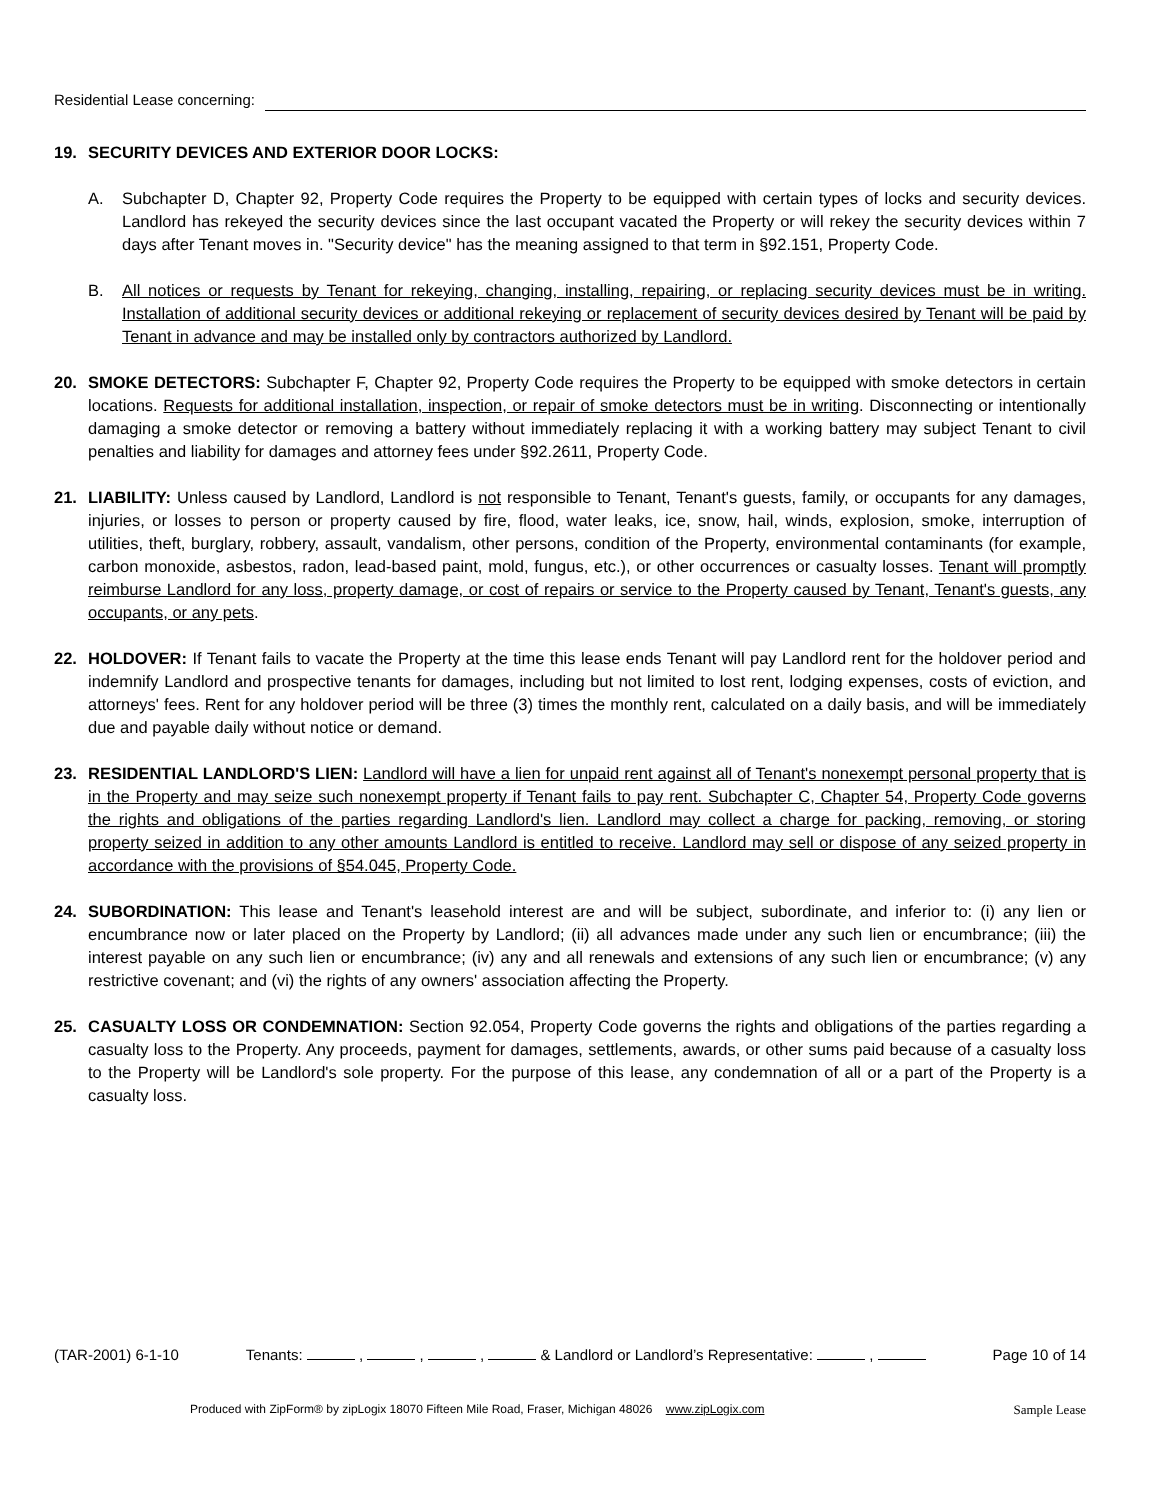Residential Lease concerning:
19. SECURITY DEVICES AND EXTERIOR DOOR LOCKS:
A. Subchapter D, Chapter 92, Property Code requires the Property to be equipped with certain types of locks and security devices. Landlord has rekeyed the security devices since the last occupant vacated the Property or will rekey the security devices within 7 days after Tenant moves in. "Security device" has the meaning assigned to that term in §92.151, Property Code.
B. All notices or requests by Tenant for rekeying, changing, installing, repairing, or replacing security devices must be in writing. Installation of additional security devices or additional rekeying or replacement of security devices desired by Tenant will be paid by Tenant in advance and may be installed only by contractors authorized by Landlord.
20. SMOKE DETECTORS: Subchapter F, Chapter 92, Property Code requires the Property to be equipped with smoke detectors in certain locations. Requests for additional installation, inspection, or repair of smoke detectors must be in writing. Disconnecting or intentionally damaging a smoke detector or removing a battery without immediately replacing it with a working battery may subject Tenant to civil penalties and liability for damages and attorney fees under §92.2611, Property Code.
21. LIABILITY: Unless caused by Landlord, Landlord is not responsible to Tenant, Tenant's guests, family, or occupants for any damages, injuries, or losses to person or property caused by fire, flood, water leaks, ice, snow, hail, winds, explosion, smoke, interruption of utilities, theft, burglary, robbery, assault, vandalism, other persons, condition of the Property, environmental contaminants (for example, carbon monoxide, asbestos, radon, lead-based paint, mold, fungus, etc.), or other occurrences or casualty losses. Tenant will promptly reimburse Landlord for any loss, property damage, or cost of repairs or service to the Property caused by Tenant, Tenant's guests, any occupants, or any pets.
22. HOLDOVER: If Tenant fails to vacate the Property at the time this lease ends Tenant will pay Landlord rent for the holdover period and indemnify Landlord and prospective tenants for damages, including but not limited to lost rent, lodging expenses, costs of eviction, and attorneys' fees. Rent for any holdover period will be three (3) times the monthly rent, calculated on a daily basis, and will be immediately due and payable daily without notice or demand.
23. RESIDENTIAL LANDLORD'S LIEN: Landlord will have a lien for unpaid rent against all of Tenant's nonexempt personal property that is in the Property and may seize such nonexempt property if Tenant fails to pay rent. Subchapter C, Chapter 54, Property Code governs the rights and obligations of the parties regarding Landlord's lien. Landlord may collect a charge for packing, removing, or storing property seized in addition to any other amounts Landlord is entitled to receive. Landlord may sell or dispose of any seized property in accordance with the provisions of §54.045, Property Code.
24. SUBORDINATION: This lease and Tenant's leasehold interest are and will be subject, subordinate, and inferior to: (i) any lien or encumbrance now or later placed on the Property by Landlord; (ii) all advances made under any such lien or encumbrance; (iii) the interest payable on any such lien or encumbrance; (iv) any and all renewals and extensions of any such lien or encumbrance; (v) any restrictive covenant; and (vi) the rights of any owners' association affecting the Property.
25. CASUALTY LOSS OR CONDEMNATION: Section 92.054, Property Code governs the rights and obligations of the parties regarding a casualty loss to the Property. Any proceeds, payment for damages, settlements, awards, or other sums paid because of a casualty loss to the Property will be Landlord's sole property. For the purpose of this lease, any condemnation of all or a part of the Property is a casualty loss.
(TAR-2001) 6-1-10 Tenants: , , , & Landlord or Landlord’s Representative: , Page 10 of 14
Produced with ZipForm® by zipLogix 18070 Fifteen Mile Road, Fraser, Michigan 48026 www.zipLogix.com
Sample Lease